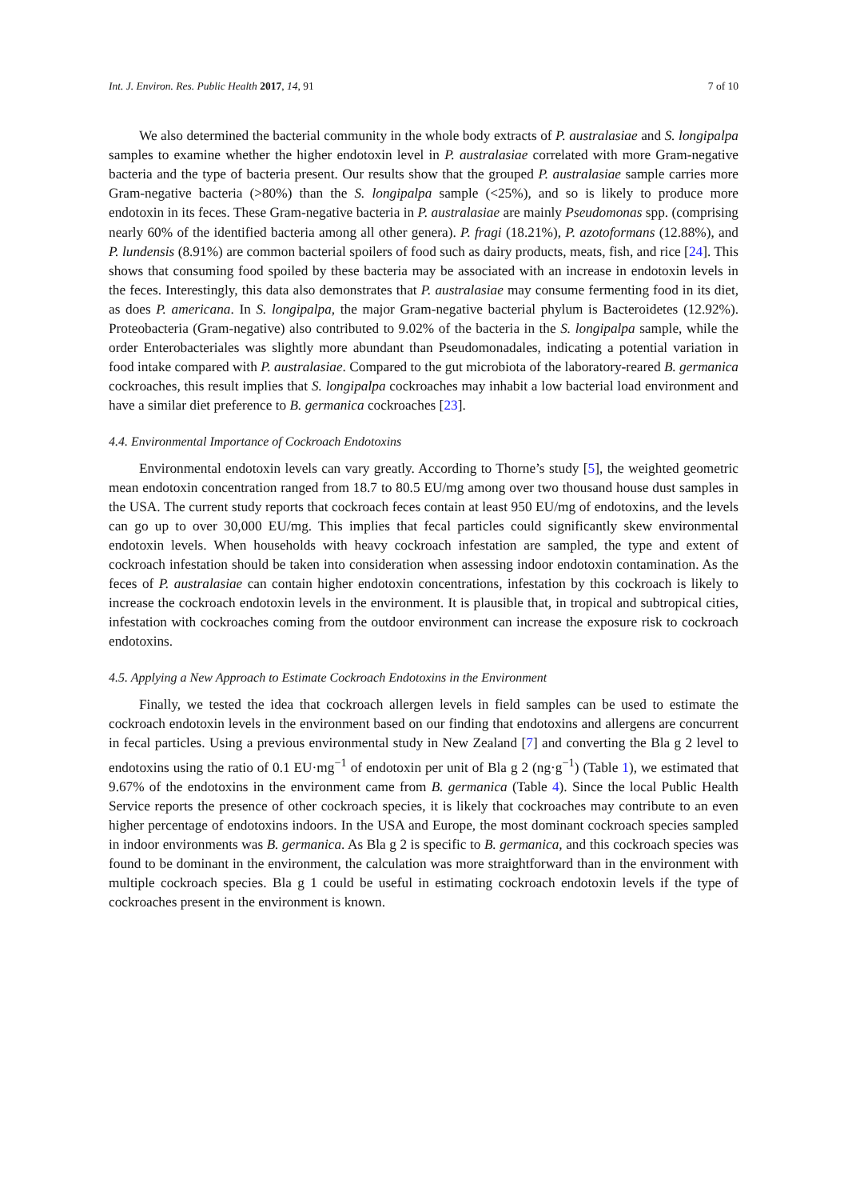Int. J. Environ. Res. Public Health 2017, 14, 91 7 of 10
We also determined the bacterial community in the whole body extracts of P. australasiae and S. longipalpa samples to examine whether the higher endotoxin level in P. australasiae correlated with more Gram-negative bacteria and the type of bacteria present. Our results show that the grouped P. australasiae sample carries more Gram-negative bacteria (>80%) than the S. longipalpa sample (<25%), and so is likely to produce more endotoxin in its feces. These Gram-negative bacteria in P. australasiae are mainly Pseudomonas spp. (comprising nearly 60% of the identified bacteria among all other genera). P. fragi (18.21%), P. azotoformans (12.88%), and P. lundensis (8.91%) are common bacterial spoilers of food such as dairy products, meats, fish, and rice [24]. This shows that consuming food spoiled by these bacteria may be associated with an increase in endotoxin levels in the feces. Interestingly, this data also demonstrates that P. australasiae may consume fermenting food in its diet, as does P. americana. In S. longipalpa, the major Gram-negative bacterial phylum is Bacteroidetes (12.92%). Proteobacteria (Gram-negative) also contributed to 9.02% of the bacteria in the S. longipalpa sample, while the order Enterobacteriales was slightly more abundant than Pseudomonadales, indicating a potential variation in food intake compared with P. australasiae. Compared to the gut microbiota of the laboratory-reared B. germanica cockroaches, this result implies that S. longipalpa cockroaches may inhabit a low bacterial load environment and have a similar diet preference to B. germanica cockroaches [23].
4.4. Environmental Importance of Cockroach Endotoxins
Environmental endotoxin levels can vary greatly. According to Thorne’s study [5], the weighted geometric mean endotoxin concentration ranged from 18.7 to 80.5 EU/mg among over two thousand house dust samples in the USA. The current study reports that cockroach feces contain at least 950 EU/mg of endotoxins, and the levels can go up to over 30,000 EU/mg. This implies that fecal particles could significantly skew environmental endotoxin levels. When households with heavy cockroach infestation are sampled, the type and extent of cockroach infestation should be taken into consideration when assessing indoor endotoxin contamination. As the feces of P. australasiae can contain higher endotoxin concentrations, infestation by this cockroach is likely to increase the cockroach endotoxin levels in the environment. It is plausible that, in tropical and subtropical cities, infestation with cockroaches coming from the outdoor environment can increase the exposure risk to cockroach endotoxins.
4.5. Applying a New Approach to Estimate Cockroach Endotoxins in the Environment
Finally, we tested the idea that cockroach allergen levels in field samples can be used to estimate the cockroach endotoxin levels in the environment based on our finding that endotoxins and allergens are concurrent in fecal particles. Using a previous environmental study in New Zealand [7] and converting the Bla g 2 level to endotoxins using the ratio of 0.1 EU·mg<sup>−1</sup> of endotoxin per unit of Bla g 2 (ng·g<sup>−1</sup>) (Table 1), we estimated that 9.67% of the endotoxins in the environment came from B. germanica (Table 4). Since the local Public Health Service reports the presence of other cockroach species, it is likely that cockroaches may contribute to an even higher percentage of endotoxins indoors. In the USA and Europe, the most dominant cockroach species sampled in indoor environments was B. germanica. As Bla g 2 is specific to B. germanica, and this cockroach species was found to be dominant in the environment, the calculation was more straightforward than in the environment with multiple cockroach species. Bla g 1 could be useful in estimating cockroach endotoxin levels if the type of cockroaches present in the environment is known.